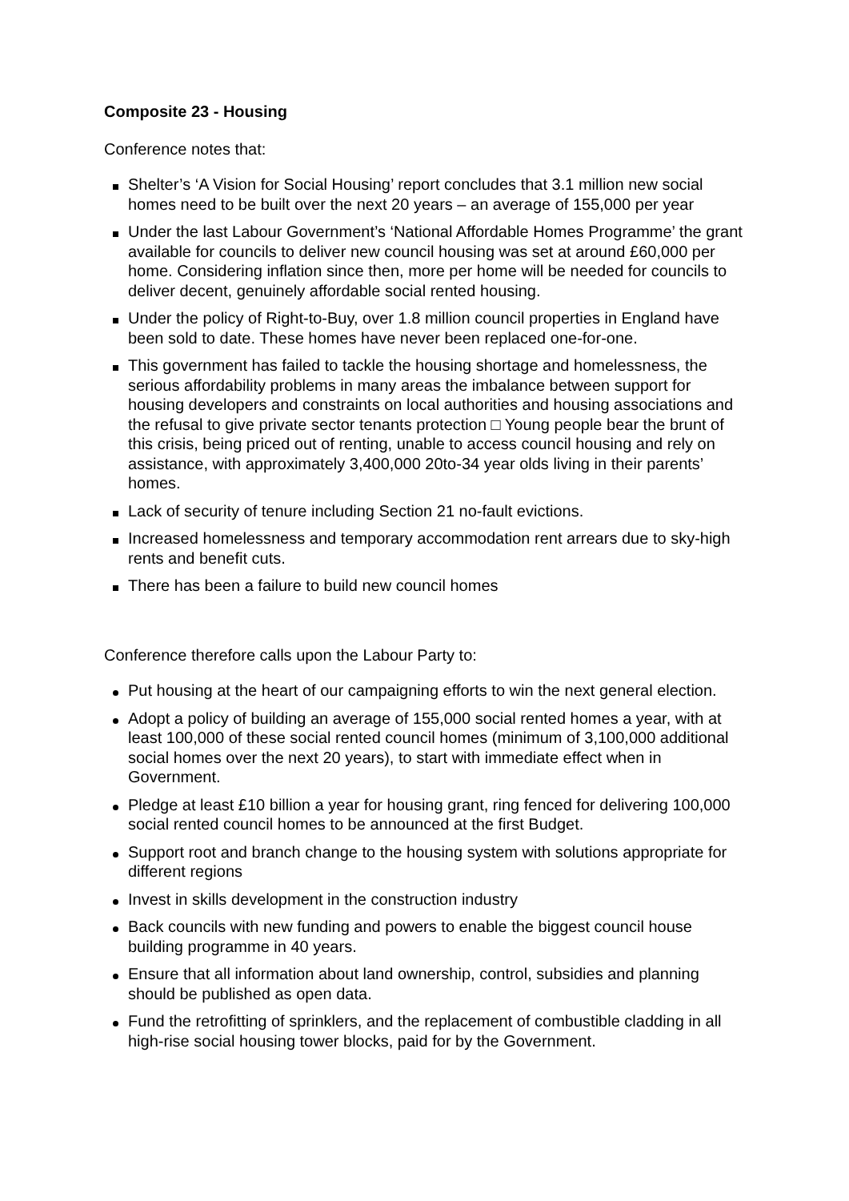Composite 23 - Housing
Conference notes that:
Shelter’s ‘A Vision for Social Housing’ report concludes that 3.1 million new social homes need to be built over the next 20 years – an average of 155,000 per year
Under the last Labour Government’s ‘National Affordable Homes Programme’ the grant available for councils to deliver new council housing was set at around £60,000 per home. Considering inflation since then, more per home will be needed for councils to deliver decent, genuinely affordable social rented housing.
Under the policy of Right-to-Buy, over 1.8 million council properties in England have been sold to date. These homes have never been replaced one-for-one.
This government has failed to tackle the housing shortage and homelessness, the serious affordability problems in many areas the imbalance between support for housing developers and constraints on local authorities and housing associations and the refusal to give private sector tenants protection □ Young people bear the brunt of this crisis, being priced out of renting, unable to access council housing and rely on assistance, with approximately 3,400,000 20to-34 year olds living in their parents’ homes.
Lack of security of tenure including Section 21 no-fault evictions.
Increased homelessness and temporary accommodation rent arrears due to sky-high rents and benefit cuts.
There has been a failure to build new council homes
Conference therefore calls upon the Labour Party to:
Put housing at the heart of our campaigning efforts to win the next general election.
Adopt a policy of building an average of 155,000 social rented homes a year, with at least 100,000 of these social rented council homes (minimum of 3,100,000 additional social homes over the next 20 years), to start with immediate effect when in Government.
Pledge at least £10 billion a year for housing grant, ring fenced for delivering 100,000 social rented council homes to be announced at the first Budget.
Support root and branch change to the housing system with solutions appropriate for different regions
Invest in skills development in the construction industry
Back councils with new funding and powers to enable the biggest council house building programme in 40 years.
Ensure that all information about land ownership, control, subsidies and planning should be published as open data.
Fund the retrofitting of sprinklers, and the replacement of combustible cladding in all high-rise social housing tower blocks, paid for by the Government.